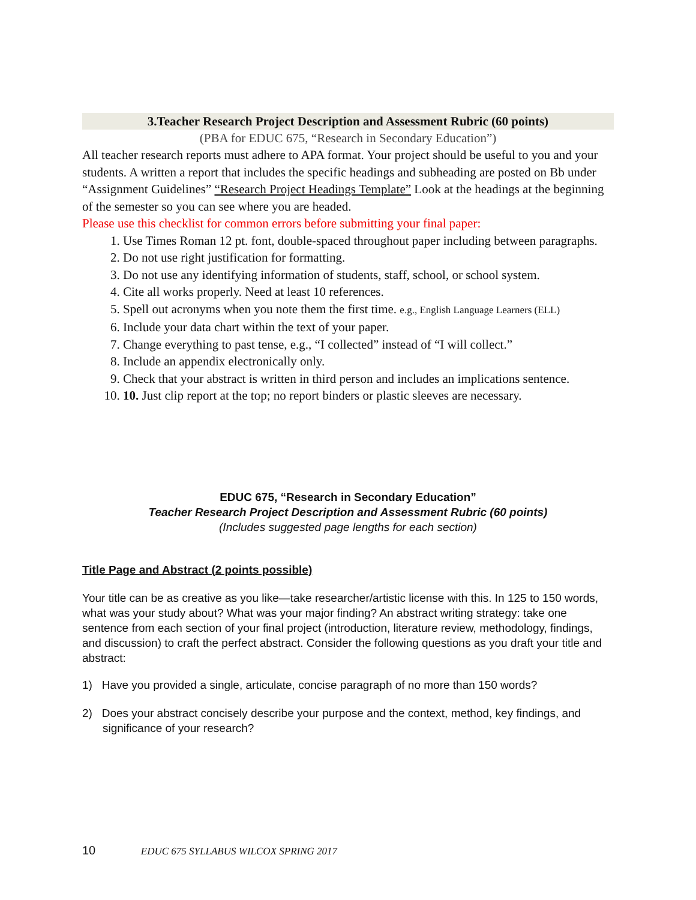3.Teacher Research Project Description and Assessment Rubric (60 points)
(PBA for EDUC 675, “Research in Secondary Education”)
All teacher research reports must adhere to APA format. Your project should be useful to you and your students. A written a report that includes the specific headings and subheading are posted on Bb under “Assignment Guidelines” “Research Project Headings Template” Look at the headings at the beginning of the semester so you can see where you are headed.
Please use this checklist for common errors before submitting your final paper:
1. Use Times Roman 12 pt. font, double-spaced throughout paper including between paragraphs.
2. Do not use right justification for formatting.
3. Do not use any identifying information of students, staff, school, or school system.
4. Cite all works properly. Need at least 10 references.
5. Spell out acronyms when you note them the first time. e.g., English Language Learners (ELL)
6. Include your data chart within the text of your paper.
7. Change everything to past tense, e.g., “I collected” instead of “I will collect.”
8. Include an appendix electronically only.
9. Check that your abstract is written in third person and includes an implications sentence.
10. 10. Just clip report at the top; no report binders or plastic sleeves are necessary.
EDUC 675, “Research in Secondary Education”
Teacher Research Project Description and Assessment Rubric (60 points)
(Includes suggested page lengths for each section)
Title Page and Abstract (2 points possible)
Your title can be as creative as you like—take researcher/artistic license with this. In 125 to 150 words, what was your study about? What was your major finding? An abstract writing strategy: take one sentence from each section of your final project (introduction, literature review, methodology, findings, and discussion) to craft the perfect abstract. Consider the following questions as you draft your title and abstract:
1) Have you provided a single, articulate, concise paragraph of no more than 150 words?
2) Does your abstract concisely describe your purpose and the context, method, key findings, and significance of your research?
10 EDUC 675 SYLLABUS WILCOX SPRING 2017